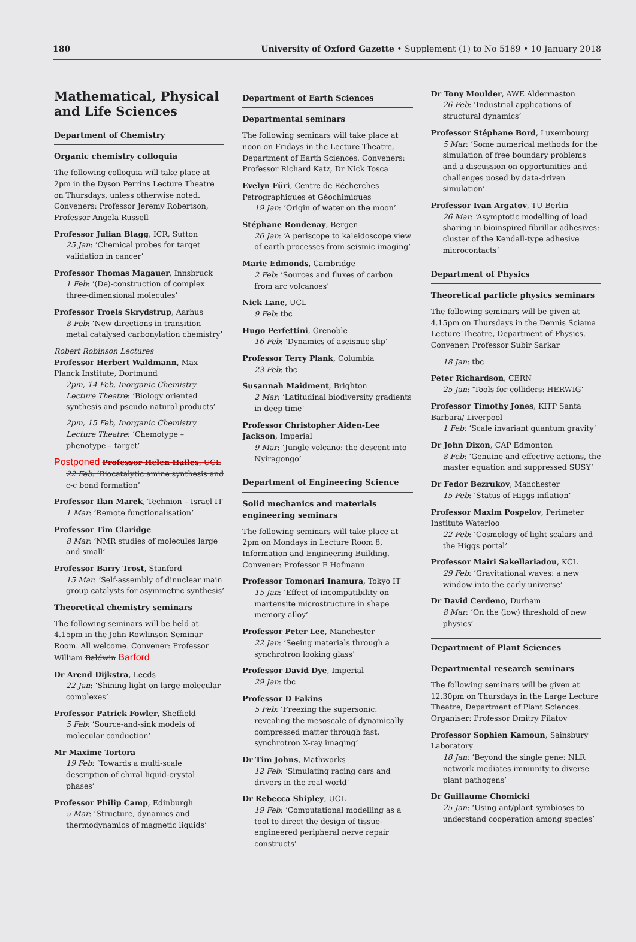180 University of Oxford Gazette • Supplement (1) to No 5189 • 10 January 2018
Mathematical, Physical and Life Sciences
Department of Chemistry
Organic chemistry colloquia
The following colloquia will take place at 2pm in the Dyson Perrins Lecture Theatre on Thursdays, unless otherwise noted. Conveners: Professor Jeremy Robertson, Professor Angela Russell
Professor Julian Blagg, ICR, Sutton
25 Jan: ‘Chemical probes for target validation in cancer’
Professor Thomas Magauer, Innsbruck
1 Feb: ‘(De)-construction of complex three-dimensional molecules’
Professor Troels Skrydstrup, Aarhus
8 Feb: ‘New directions in transition metal catalysed carbonylation chemistry’
Robert Robinson Lectures
Professor Herbert Waldmann, Max Planck Institute, Dortmund
2pm, 14 Feb, Inorganic Chemistry Lecture Theatre: ‘Biology oriented synthesis and pseudo natural products’
2pm, 15 Feb, Inorganic Chemistry Lecture Theatre: ‘Chemotype – phenotype – target’
Postponed Professor Helen Hailes, UCL
22 Feb: ‘Biocatalytic amine synthesis and c-c bond formation’
Professor Ilan Marek, Technion – Israel IT
1 Mar: ‘Remote functionalisation’
Professor Tim Claridge
8 Mar: ‘NMR studies of molecules large and small’
Professor Barry Trost, Stanford
15 Mar: ‘Self-assembly of dinuclear main group catalysts for asymmetric synthesis’
Theoretical chemistry seminars
The following seminars will be held at 4.15pm in the John Rowlinson Seminar Room. All welcome. Convener: Professor William Baldwin Barford
Dr Arend Dijkstra, Leeds
22 Jan: ‘Shining light on large molecular complexes’
Professor Patrick Fowler, Sheffield
5 Feb: ‘Source-and-sink models of molecular conduction’
Mr Maxime Tortora
19 Feb: ‘Towards a multi-scale description of chiral liquid-crystal phases’
Professor Philip Camp, Edinburgh
5 Mar: ‘Structure, dynamics and thermodynamics of magnetic liquids’
Department of Earth Sciences
Departmental seminars
The following seminars will take place at noon on Fridays in the Lecture Theatre, Department of Earth Sciences. Conveners: Professor Richard Katz, Dr Nick Tosca
Evelyn Füri, Centre de Récherches Petrographiques et Géochimiques
19 Jan: ‘Origin of water on the moon’
Stéphane Rondenay, Bergen
26 Jan: ‘A periscope to kaleidoscope view of earth processes from seismic imaging’
Marie Edmonds, Cambridge
2 Feb: ‘Sources and fluxes of carbon from arc volcanoes’
Nick Lane, UCL
9 Feb: tbc
Hugo Perfettini, Grenoble
16 Feb: ‘Dynamics of aseismic slip’
Professor Terry Plank, Columbia
23 Feb: tbc
Susannah Maidment, Brighton
2 Mar: ‘Latitudinal biodiversity gradients in deep time’
Professor Christopher Aiden-Lee Jackson, Imperial
9 Mar: ‘Jungle volcano: the descent into Nyiragongo’
Department of Engineering Science
Solid mechanics and materials engineering seminars
The following seminars will take place at 2pm on Mondays in Lecture Room 8, Information and Engineering Building. Convener: Professor F Hofmann
Professor Tomonari Inamura, Tokyo IT
15 Jan: ‘Effect of incompatibility on martensite microstructure in shape memory alloy’
Professor Peter Lee, Manchester
22 Jan: ‘Seeing materials through a synchrotron looking glass’
Professor David Dye, Imperial
29 Jan: tbc
Professor D Eakins
5 Feb: ‘Freezing the supersonic: revealing the mesoscale of dynamically compressed matter through fast, synchrotron X-ray imaging’
Dr Tim Johns, Mathworks
12 Feb: ‘Simulating racing cars and drivers in the real world’
Dr Rebecca Shipley, UCL
19 Feb: ‘Computational modelling as a tool to direct the design of tissue-engineered peripheral nerve repair constructs’
Dr Tony Moulder, AWE Aldermaston
26 Feb: ‘Industrial applications of structural dynamics’
Professor Stéphane Bord, Luxembourg
5 Mar: ‘Some numerical methods for the simulation of free boundary problems and a discussion on opportunities and challenges posed by data-driven simulation’
Professor Ivan Argatov, TU Berlin
26 Mar: ‘Asymptotic modelling of load sharing in bioinspired fibrillar adhesives: cluster of the Kendall-type adhesive microcontacts’
Department of Physics
Theoretical particle physics seminars
The following seminars will be given at 4.15pm on Thursdays in the Dennis Sciama Lecture Theatre, Department of Physics. Convener: Professor Subir Sarkar
18 Jan: tbc
Peter Richardson, CERN
25 Jan: ‘Tools for colliders: HERWIG’
Professor Timothy Jones, KITP Santa Barbara/ Liverpool
1 Feb: ‘Scale invariant quantum gravity’
Dr John Dixon, CAP Edmonton
8 Feb: ‘Genuine and effective actions, the master equation and suppressed SUSY’
Dr Fedor Bezrukov, Manchester
15 Feb: ‘Status of Higgs inflation’
Professor Maxim Pospelov, Perimeter Institute Waterloo
22 Feb: ‘Cosmology of light scalars and the Higgs portal’
Professor Mairi Sakellariadou, KCL
29 Feb: ‘Gravitational waves: a new window into the early universe’
Dr David Cerdeno, Durham
8 Mar: ‘On the (low) threshold of new physics’
Department of Plant Sciences
Departmental research seminars
The following seminars will be given at 12.30pm on Thursdays in the Large Lecture Theatre, Department of Plant Sciences. Organiser: Professor Dmitry Filatov
Professor Sophien Kamoun, Sainsbury Laboratory
18 Jan: ‘Beyond the single gene: NLR network mediates immunity to diverse plant pathogens’
Dr Guillaume Chomicki
25 Jan: ‘Using ant/plant symbioses to understand cooperation among species’